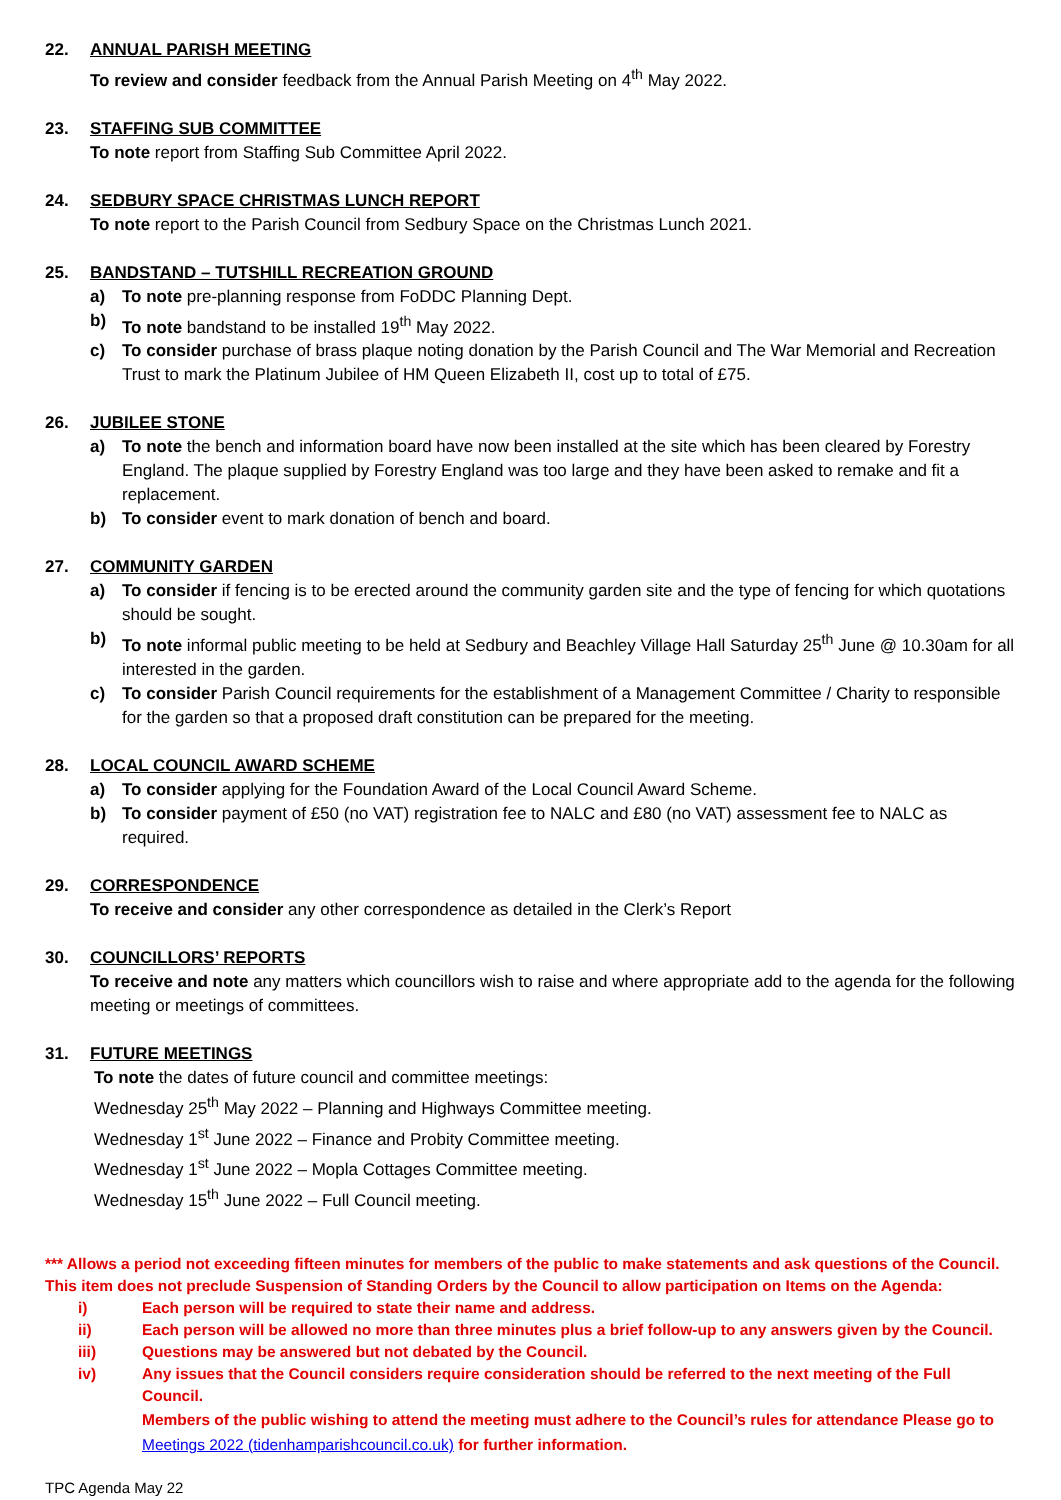22. ANNUAL PARISH MEETING
To review and consider feedback from the Annual Parish Meeting on 4<sup>th</sup> May 2022.
23. STAFFING SUB COMMITTEE
To note report from Staffing Sub Committee April 2022.
24. SEDBURY SPACE CHRISTMAS LUNCH REPORT
To note report to the Parish Council from Sedbury Space on the Christmas Lunch 2021.
25. BANDSTAND – TUTSHILL RECREATION GROUND
a) To note pre-planning response from FoDDC Planning Dept.
b) To note bandstand to be installed 19<sup>th</sup> May 2022.
c) To consider purchase of brass plaque noting donation by the Parish Council and The War Memorial and Recreation Trust to mark the Platinum Jubilee of HM Queen Elizabeth II, cost up to total of £75.
26. JUBILEE STONE
a) To note the bench and information board have now been installed at the site which has been cleared by Forestry England. The plaque supplied by Forestry England was too large and they have been asked to remake and fit a replacement.
b) To consider event to mark donation of bench and board.
27. COMMUNITY GARDEN
a) To consider if fencing is to be erected around the community garden site and the type of fencing for which quotations should be sought.
b) To note informal public meeting to be held at Sedbury and Beachley Village Hall Saturday 25<sup>th</sup> June @ 10.30am for all interested in the garden.
c) To consider Parish Council requirements for the establishment of a Management Committee / Charity to responsible for the garden so that a proposed draft constitution can be prepared for the meeting.
28. LOCAL COUNCIL AWARD SCHEME
a) To consider applying for the Foundation Award of the Local Council Award Scheme.
b) To consider payment of £50 (no VAT) registration fee to NALC and £80 (no VAT) assessment fee to NALC as required.
29. CORRESPONDENCE
To receive and consider any other correspondence as detailed in the Clerk’s Report
30. COUNCILLORS’ REPORTS
To receive and note any matters which councillors wish to raise and where appropriate add to the agenda for the following meeting or meetings of committees.
31. FUTURE MEETINGS
To note the dates of future council and committee meetings:
Wednesday 25<sup>th</sup> May 2022 – Planning and Highways Committee meeting.
Wednesday 1<sup>st</sup> June 2022 – Finance and Probity Committee meeting.
Wednesday 1<sup>st</sup> June 2022 – Mopla Cottages Committee meeting.
Wednesday 15<sup>th</sup> June 2022 – Full Council meeting.
*** Allows a period not exceeding fifteen minutes for members of the public to make statements and ask questions of the Council. This item does not preclude Suspension of Standing Orders by the Council to allow participation on Items on the Agenda:
i) Each person will be required to state their name and address.
ii) Each person will be allowed no more than three minutes plus a brief follow-up to any answers given by the Council.
iii) Questions may be answered but not debated by the Council.
iv) Any issues that the Council considers require consideration should be referred to the next meeting of the Full Council.
Members of the public wishing to attend the meeting must adhere to the Council’s rules for attendance Please go to Meetings 2022 (tidenhamparishcouncil.co.uk) for further information.
TPC Agenda May 22